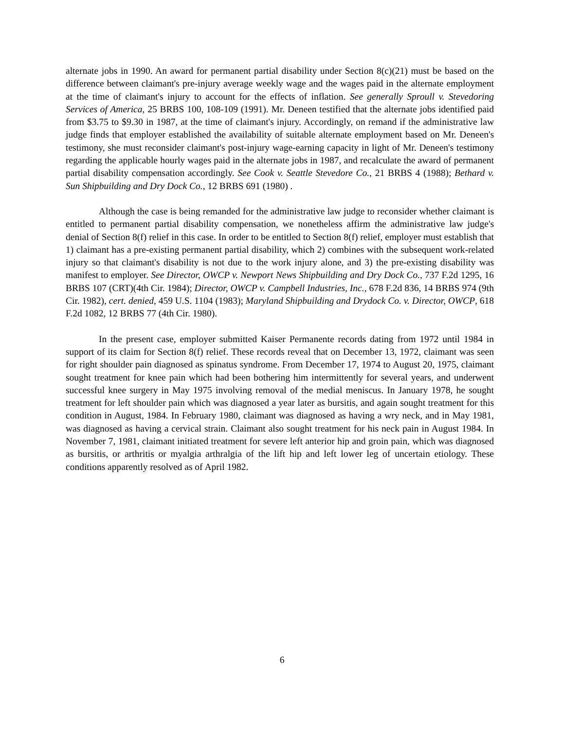alternate jobs in 1990. An award for permanent partial disability under Section 8(c)(21) must be based on the difference between claimant's pre-injury average weekly wage and the wages paid in the alternate employment at the time of claimant's injury to account for the effects of inflation. See generally Sproull v. Stevedoring Services of America, 25 BRBS 100, 108-109 (1991). Mr. Deneen testified that the alternate jobs identified paid from $3.75 to $9.30 in 1987, at the time of claimant's injury. Accordingly, on remand if the administrative law judge finds that employer established the availability of suitable alternate employment based on Mr. Deneen's testimony, she must reconsider claimant's post-injury wage-earning capacity in light of Mr. Deneen's testimony regarding the applicable hourly wages paid in the alternate jobs in 1987, and recalculate the award of permanent partial disability compensation accordingly. See Cook v. Seattle Stevedore Co., 21 BRBS 4 (1988); Bethard v. Sun Shipbuilding and Dry Dock Co., 12 BRBS 691 (1980) .
Although the case is being remanded for the administrative law judge to reconsider whether claimant is entitled to permanent partial disability compensation, we nonetheless affirm the administrative law judge's denial of Section 8(f) relief in this case. In order to be entitled to Section 8(f) relief, employer must establish that 1) claimant has a pre-existing permanent partial disability, which 2) combines with the subsequent work-related injury so that claimant's disability is not due to the work injury alone, and 3) the pre-existing disability was manifest to employer. See Director, OWCP v. Newport News Shipbuilding and Dry Dock Co., 737 F.2d 1295, 16 BRBS 107 (CRT)(4th Cir. 1984); Director, OWCP v. Campbell Industries, Inc., 678 F.2d 836, 14 BRBS 974 (9th Cir. 1982), cert. denied, 459 U.S. 1104 (1983); Maryland Shipbuilding and Drydock Co. v. Director, OWCP, 618 F.2d 1082, 12 BRBS 77 (4th Cir. 1980).
In the present case, employer submitted Kaiser Permanente records dating from 1972 until 1984 in support of its claim for Section 8(f) relief. These records reveal that on December 13, 1972, claimant was seen for right shoulder pain diagnosed as spinatus syndrome. From December 17, 1974 to August 20, 1975, claimant sought treatment for knee pain which had been bothering him intermittently for several years, and underwent successful knee surgery in May 1975 involving removal of the medial meniscus. In January 1978, he sought treatment for left shoulder pain which was diagnosed a year later as bursitis, and again sought treatment for this condition in August, 1984. In February 1980, claimant was diagnosed as having a wry neck, and in May 1981, was diagnosed as having a cervical strain. Claimant also sought treatment for his neck pain in August 1984. In November 7, 1981, claimant initiated treatment for severe left anterior hip and groin pain, which was diagnosed as bursitis, or arthritis or myalgia arthralgia of the lift hip and left lower leg of uncertain etiology. These conditions apparently resolved as of April 1982.
6